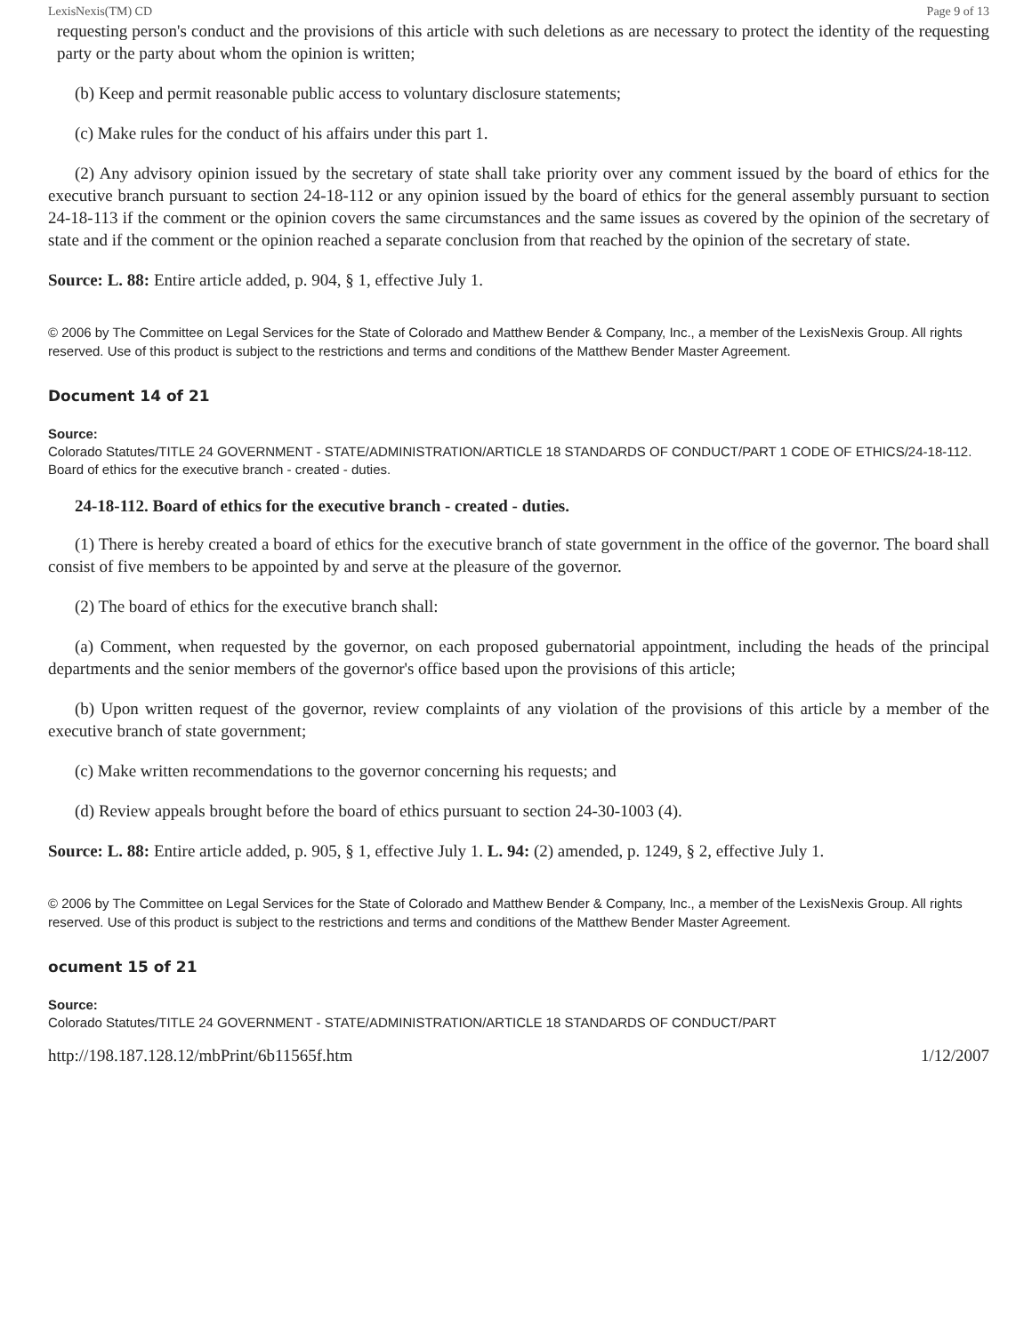LexisNexis(TM) CD Page 9 of 13
requesting person's conduct and the provisions of this article with such deletions as are necessary to protect the identity of the requesting party or the party about whom the opinion is written;
(b) Keep and permit reasonable public access to voluntary disclosure statements;
(c) Make rules for the conduct of his affairs under this part 1.
(2) Any advisory opinion issued by the secretary of state shall take priority over any comment issued by the board of ethics for the executive branch pursuant to section 24-18-112 or any opinion issued by the board of ethics for the general assembly pursuant to section 24-18-113 if the comment or the opinion covers the same circumstances and the same issues as covered by the opinion of the secretary of state and if the comment or the opinion reached a separate conclusion from that reached by the opinion of the secretary of state.
Source: L. 88: Entire article added, p. 904, § 1, effective July 1.
© 2006 by The Committee on Legal Services for the State of Colorado and Matthew Bender & Company, Inc., a member of the LexisNexis Group. All rights reserved. Use of this product is subject to the restrictions and terms and conditions of the Matthew Bender Master Agreement.
Document 14 of 21
Source:
Colorado Statutes/TITLE 24 GOVERNMENT - STATE/ADMINISTRATION/ARTICLE 18 STANDARDS OF CONDUCT/PART 1 CODE OF ETHICS/24-18-112. Board of ethics for the executive branch - created - duties.
24-18-112. Board of ethics for the executive branch - created - duties.
(1) There is hereby created a board of ethics for the executive branch of state government in the office of the governor. The board shall consist of five members to be appointed by and serve at the pleasure of the governor.
(2) The board of ethics for the executive branch shall:
(a) Comment, when requested by the governor, on each proposed gubernatorial appointment, including the heads of the principal departments and the senior members of the governor's office based upon the provisions of this article;
(b) Upon written request of the governor, review complaints of any violation of the provisions of this article by a member of the executive branch of state government;
(c) Make written recommendations to the governor concerning his requests; and
(d) Review appeals brought before the board of ethics pursuant to section 24-30-1003 (4).
Source: L. 88: Entire article added, p. 905, § 1, effective July 1. L. 94: (2) amended, p. 1249, § 2, effective July 1.
© 2006 by The Committee on Legal Services for the State of Colorado and Matthew Bender & Company, Inc., a member of the LexisNexis Group. All rights reserved. Use of this product is subject to the restrictions and terms and conditions of the Matthew Bender Master Agreement.
ocument 15 of 21
Source:
Colorado Statutes/TITLE 24 GOVERNMENT - STATE/ADMINISTRATION/ARTICLE 18 STANDARDS OF CONDUCT/PART
http://198.187.128.12/mbPrint/6b11565f.htm 1/12/2007